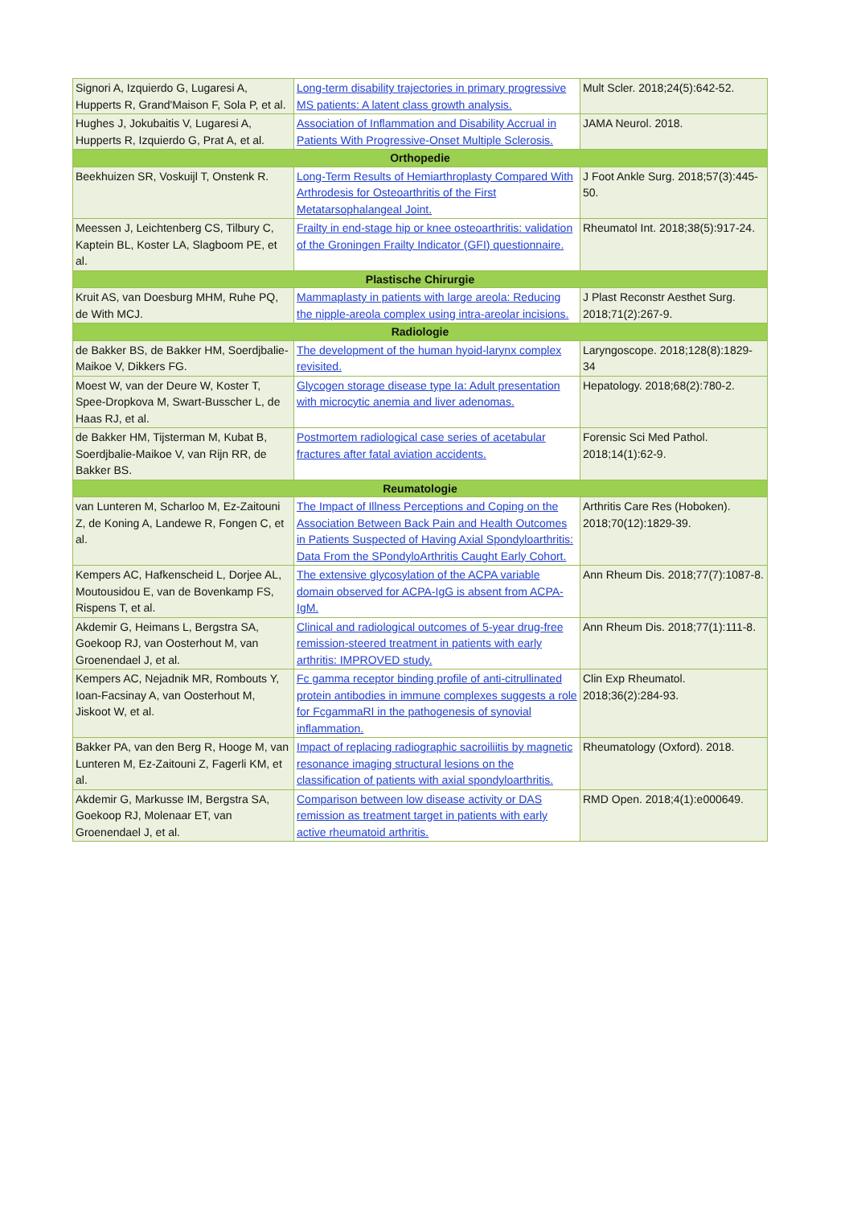| Signori A, Izquierdo G, Lugaresi A, Hupperts R, Grand'Maison F, Sola P, et al. | Long-term disability trajectories in primary progressive MS patients: A latent class growth analysis. | Mult Scler. 2018;24(5):642-52. |
| Hughes J, Jokubaitis V, Lugaresi A, Hupperts R, Izquierdo G, Prat A, et al. | Association of Inflammation and Disability Accrual in Patients With Progressive-Onset Multiple Sclerosis. | JAMA Neurol. 2018. |
| Orthopedie | | |
| Beekhuizen SR, Voskuijl T, Onstenk R. | Long-Term Results of Hemiarthroplasty Compared With Arthrodesis for Osteoarthritis of the First Metatarsophalangeal Joint. | J Foot Ankle Surg. 2018;57(3):445-50. |
| Meessen J, Leichtenberg CS, Tilbury C, Kaptein BL, Koster LA, Slagboom PE, et al. | Frailty in end-stage hip or knee osteoarthritis: validation of the Groningen Frailty Indicator (GFI) questionnaire. | Rheumatol Int. 2018;38(5):917-24. |
| Plastische Chirurgie | | |
| Kruit AS, van Doesburg MHM, Ruhe PQ, de With MCJ. | Mammaplasty in patients with large areola: Reducing the nipple-areola complex using intra-areolar incisions. | J Plast Reconstr Aesthet Surg. 2018;71(2):267-9. |
| Radiologie | | |
| de Bakker BS, de Bakker HM, Soerdjbalie-Maikoe V, Dikkers FG. | The development of the human hyoid-larynx complex revisited. | Laryngoscope. 2018;128(8):1829-34 |
| Moest W, van der Deure W, Koster T, Spee-Dropkova M, Swart-Busscher L, de Haas RJ, et al. | Glycogen storage disease type Ia: Adult presentation with microcytic anemia and liver adenomas. | Hepatology. 2018;68(2):780-2. |
| de Bakker HM, Tijsterman M, Kubat B, Soerdjbalie-Maikoe V, van Rijn RR, de Bakker BS. | Postmortem radiological case series of acetabular fractures after fatal aviation accidents. | Forensic Sci Med Pathol. 2018;14(1):62-9. |
| Reumatologie | | |
| van Lunteren M, Scharloo M, Ez-Zaitouni Z, de Koning A, Landewe R, Fongen C, et al. | The Impact of Illness Perceptions and Coping on the Association Between Back Pain and Health Outcomes in Patients Suspected of Having Axial Spondyloarthritis: Data From the SPondyloArthritis Caught Early Cohort. | Arthritis Care Res (Hoboken). 2018;70(12):1829-39. |
| Kempers AC, Hafkenscheid L, Dorjee AL, Moutousidou E, van de Bovenkamp FS, Rispens T, et al. | The extensive glycosylation of the ACPA variable domain observed for ACPA-IgG is absent from ACPA-IgM. | Ann Rheum Dis. 2018;77(7):1087-8. |
| Akdemir G, Heimans L, Bergstra SA, Goekoop RJ, van Oosterhout M, van Groenendael J, et al. | Clinical and radiological outcomes of 5-year drug-free remission-steered treatment in patients with early arthritis: IMPROVED study. | Ann Rheum Dis. 2018;77(1):111-8. |
| Kempers AC, Nejadnik MR, Rombouts Y, Ioan-Facsinay A, van Oosterhout M, Jiskoot W, et al. | Fc gamma receptor binding profile of anti-citrullinated protein antibodies in immune complexes suggests a role for FcgammaRI in the pathogenesis of synovial inflammation. | Clin Exp Rheumatol. 2018;36(2):284-93. |
| Bakker PA, van den Berg R, Hooge M, van Lunteren M, Ez-Zaitouni Z, Fagerli KM, et al. | Impact of replacing radiographic sacroiliitis by magnetic resonance imaging structural lesions on the classification of patients with axial spondyloarthritis. | Rheumatology (Oxford). 2018. |
| Akdemir G, Markusse IM, Bergstra SA, Goekoop RJ, Molenaar ET, van Groenendael J, et al. | Comparison between low disease activity or DAS remission as treatment target in patients with early active rheumatoid arthritis. | RMD Open. 2018;4(1):e000649. |